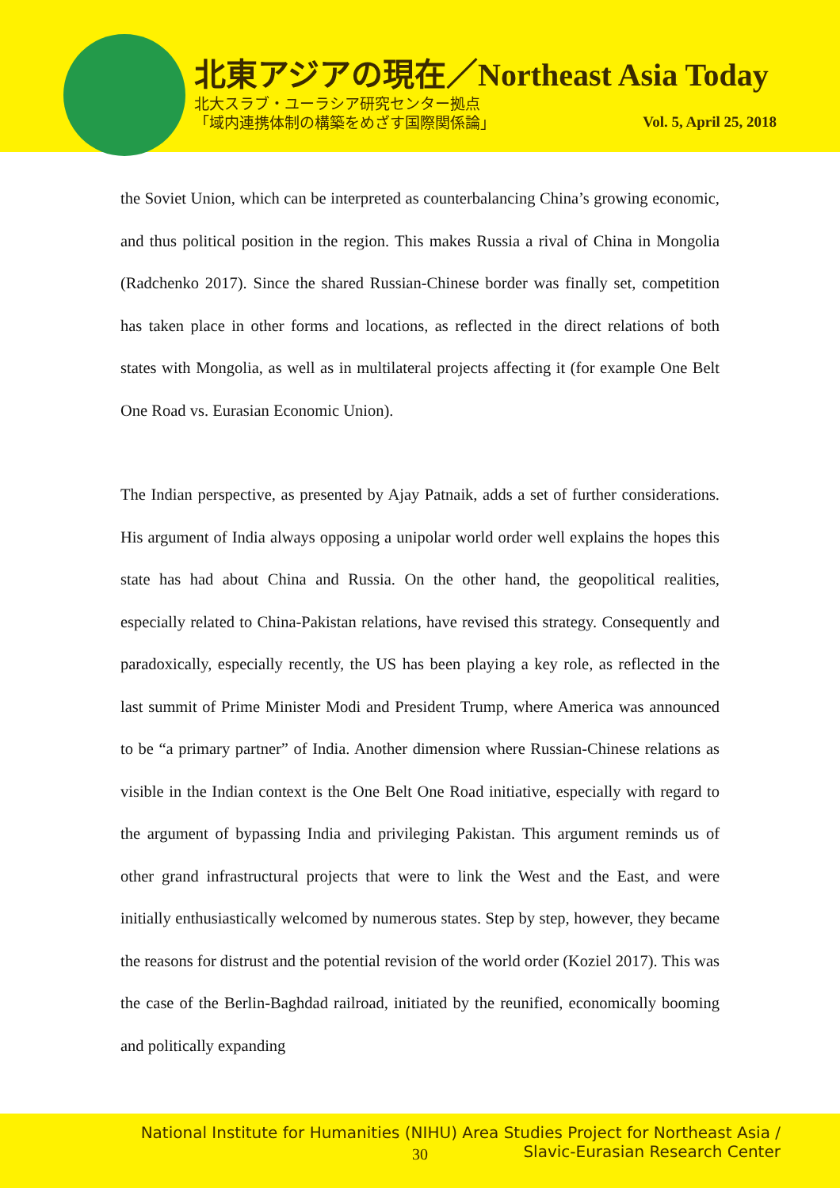北東アジアの現在／Northeast Asia Today
北大スラブ・ユーラシア研究センター拠点
「域内連携体制の構築をめざす国際関係論」
Vol. 5, April 25, 2018
the Soviet Union, which can be interpreted as counterbalancing China’s growing economic, and thus political position in the region. This makes Russia a rival of China in Mongolia (Radchenko 2017). Since the shared Russian-Chinese border was finally set, competition has taken place in other forms and locations, as reflected in the direct relations of both states with Mongolia, as well as in multilateral projects affecting it (for example One Belt One Road vs. Eurasian Economic Union).
The Indian perspective, as presented by Ajay Patnaik, adds a set of further considerations. His argument of India always opposing a unipolar world order well explains the hopes this state has had about China and Russia. On the other hand, the geopolitical realities, especially related to China-Pakistan relations, have revised this strategy. Consequently and paradoxically, especially recently, the US has been playing a key role, as reflected in the last summit of Prime Minister Modi and President Trump, where America was announced to be “a primary partner” of India. Another dimension where Russian-Chinese relations as visible in the Indian context is the One Belt One Road initiative, especially with regard to the argument of bypassing India and privileging Pakistan. This argument reminds us of other grand infrastructural projects that were to link the West and the East, and were initially enthusiastically welcomed by numerous states. Step by step, however, they became the reasons for distrust and the potential revision of the world order (Koziel 2017). This was the case of the Berlin-Baghdad railroad, initiated by the reunified, economically booming and politically expanding
National Institute for Humanities (NIHU) Area Studies Project for Northeast Asia /
Slavic-Eurasian Research Center
30